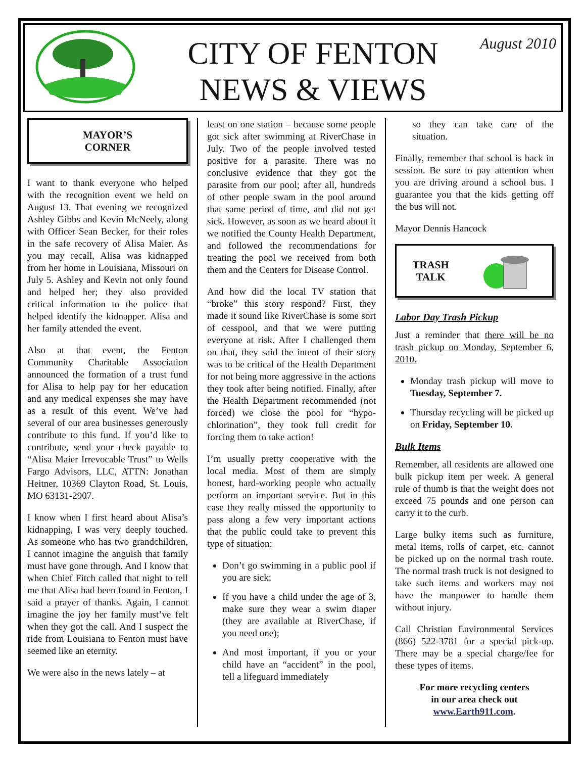CITY OF FENTON
NEWS & VIEWS
August 2010
MAYOR’S
CORNER
I want to thank everyone who helped with the recognition event we held on August 13. That evening we recognized Ashley Gibbs and Kevin McNeely, along with Officer Sean Becker, for their roles in the safe recovery of Alisa Maier. As you may recall, Alisa was kidnapped from her home in Louisiana, Missouri on July 5. Ashley and Kevin not only found and helped her; they also provided critical information to the police that helped identify the kidnapper. Alisa and her family attended the event.
Also at that event, the Fenton Community Charitable Association announced the formation of a trust fund for Alisa to help pay for her education and any medical expenses she may have as a result of this event. We’ve had several of our area businesses generously contribute to this fund. If you’d like to contribute, send your check payable to “Alisa Maier Irrevocable Trust” to Wells Fargo Advisors, LLC, ATTN: Jonathan Heitner, 10369 Clayton Road, St. Louis, MO 63131-2907.
I know when I first heard about Alisa’s kidnapping, I was very deeply touched. As someone who has two grandchildren, I cannot imagine the anguish that family must have gone through. And I know that when Chief Fitch called that night to tell me that Alisa had been found in Fenton, I said a prayer of thanks. Again, I cannot imagine the joy her family must’ve felt when they got the call. And I suspect the ride from Louisiana to Fenton must have seemed like an eternity.
We were also in the news lately – at
least on one station – because some people got sick after swimming at RiverChase in July. Two of the people involved tested positive for a parasite. There was no conclusive evidence that they got the parasite from our pool; after all, hundreds of other people swam in the pool around that same period of time, and did not get sick. However, as soon as we heard about it we notified the County Health Department, and followed the recommendations for treating the pool we received from both them and the Centers for Disease Control.
And how did the local TV station that “broke” this story respond? First, they made it sound like RiverChase is some sort of cesspool, and that we were putting everyone at risk. After I challenged them on that, they said the intent of their story was to be critical of the Health Department for not being more aggressive in the actions they took after being notified. Finally, after the Health Department recommended (not forced) we close the pool for “hypo-chlorination”, they took full credit for forcing them to take action!
I’m usually pretty cooperative with the local media. Most of them are simply honest, hard-working people who actually perform an important service. But in this case they really missed the opportunity to pass along a few very important actions that the public could take to prevent this type of situation:
Don’t go swimming in a public pool if you are sick;
If you have a child under the age of 3, make sure they wear a swim diaper (they are available at RiverChase, if you need one);
And most important, if you or your child have an “accident” in the pool, tell a lifeguard immediately
so they can take care of the situation.
Finally, remember that school is back in session. Be sure to pay attention when you are driving around a school bus. I guarantee you that the kids getting off the bus will not.
Mayor Dennis Hancock
TRASH
TALK
Labor Day Trash Pickup
Just a reminder that there will be no trash pickup on Monday, September 6, 2010.
Monday trash pickup will move to Tuesday, September 7.
Thursday recycling will be picked up on Friday, September 10.
Bulk Items
Remember, all residents are allowed one bulk pickup item per week. A general rule of thumb is that the weight does not exceed 75 pounds and one person can carry it to the curb.
Large bulky items such as furniture, metal items, rolls of carpet, etc. cannot be picked up on the normal trash route. The normal trash truck is not designed to take such items and workers may not have the manpower to handle them without injury.
Call Christian Environmental Services (866) 522-3781 for a special pick-up. There may be a special charge/fee for these types of items.
For more recycling centers
in our area check out
www.Earth911.com.